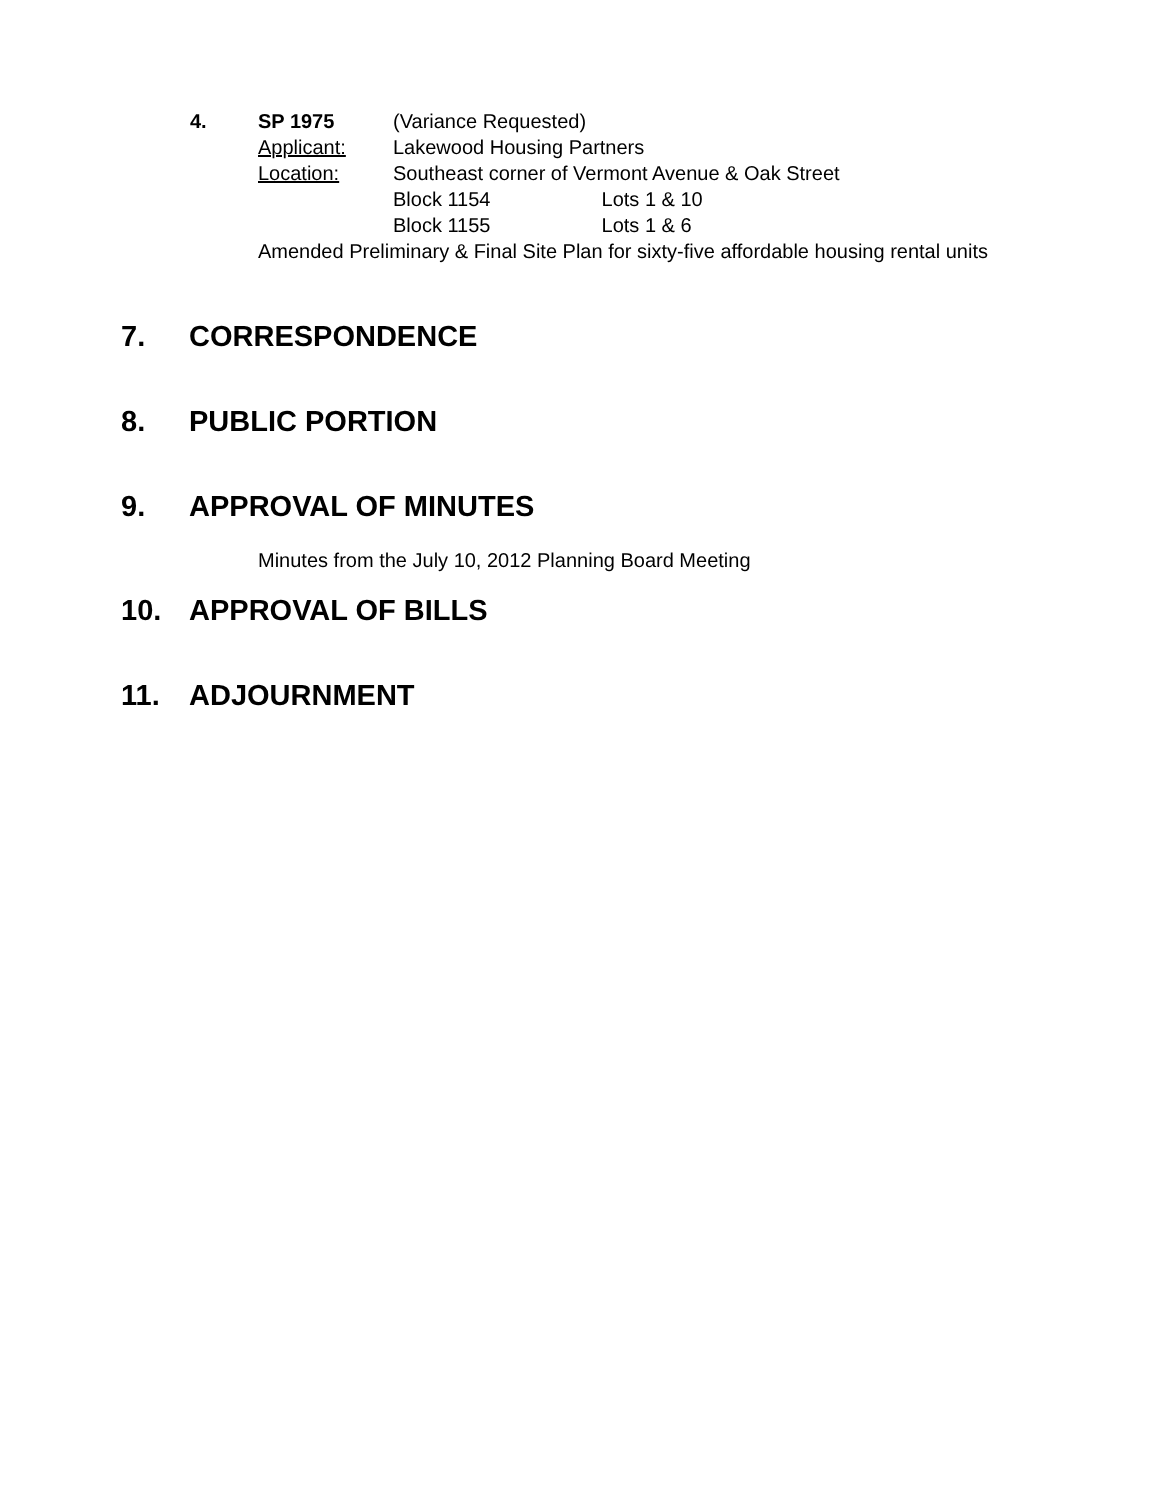4. SP 1975 (Variance Requested)
Applicant: Lakewood Housing Partners
Location: Southeast corner of Vermont Avenue & Oak Street
Block 1154 Lots 1 & 10
Block 1155 Lots 1 & 6
Amended Preliminary & Final Site Plan for sixty-five affordable housing rental units
7. CORRESPONDENCE
8. PUBLIC PORTION
9. APPROVAL OF MINUTES
Minutes from the July 10, 2012 Planning Board Meeting
10. APPROVAL OF BILLS
11. ADJOURNMENT